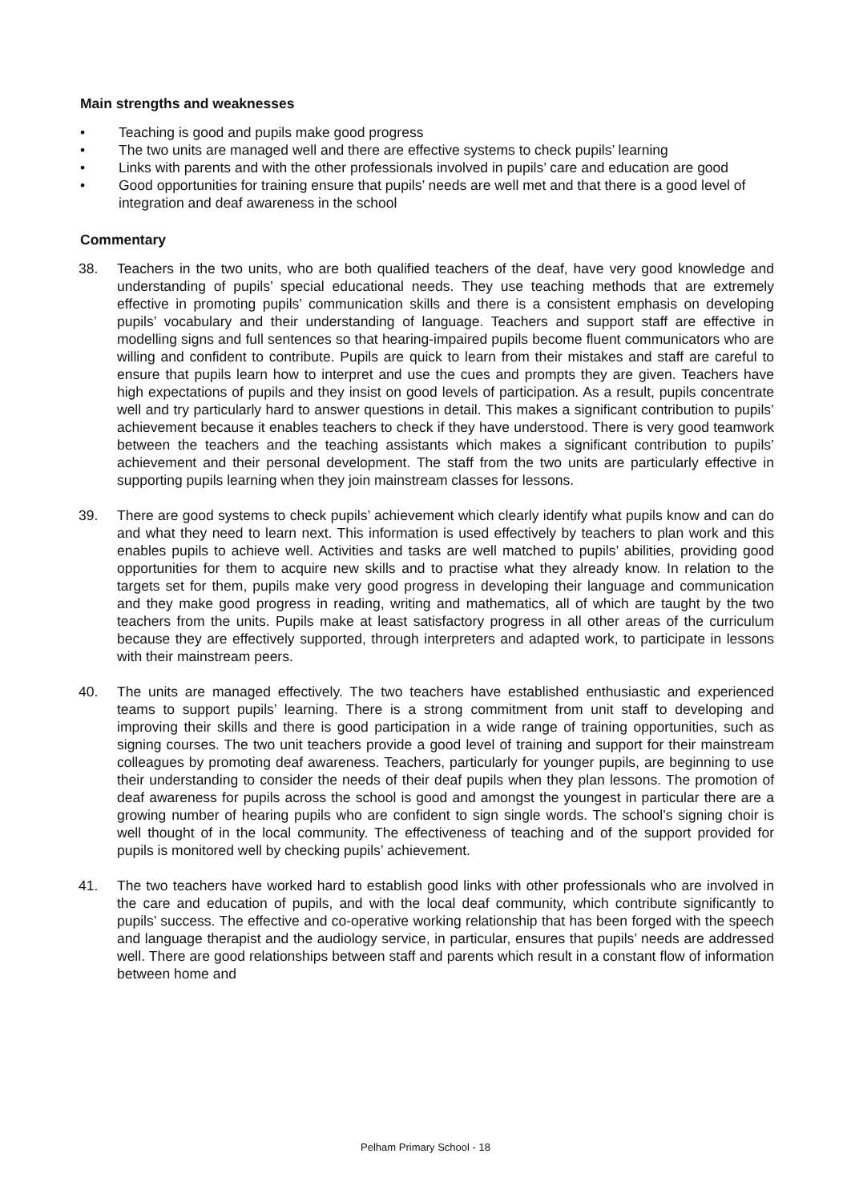Main strengths and weaknesses
• Teaching is good and pupils make good progress
• The two units are managed well and there are effective systems to check pupils’ learning
• Links with parents and with the other professionals involved in pupils’ care and education are good
• Good opportunities for training ensure that pupils’ needs are well met and that there is a good level of integration and deaf awareness in the school
Commentary
38. Teachers in the two units, who are both qualified teachers of the deaf, have very good knowledge and understanding of pupils’ special educational needs. They use teaching methods that are extremely effective in promoting pupils’ communication skills and there is a consistent emphasis on developing pupils’ vocabulary and their understanding of language. Teachers and support staff are effective in modelling signs and full sentences so that hearing-impaired pupils become fluent communicators who are willing and confident to contribute. Pupils are quick to learn from their mistakes and staff are careful to ensure that pupils learn how to interpret and use the cues and prompts they are given. Teachers have high expectations of pupils and they insist on good levels of participation. As a result, pupils concentrate well and try particularly hard to answer questions in detail. This makes a significant contribution to pupils’ achievement because it enables teachers to check if they have understood. There is very good teamwork between the teachers and the teaching assistants which makes a significant contribution to pupils’ achievement and their personal development. The staff from the two units are particularly effective in supporting pupils learning when they join mainstream classes for lessons.
39. There are good systems to check pupils’ achievement which clearly identify what pupils know and can do and what they need to learn next. This information is used effectively by teachers to plan work and this enables pupils to achieve well. Activities and tasks are well matched to pupils’ abilities, providing good opportunities for them to acquire new skills and to practise what they already know. In relation to the targets set for them, pupils make very good progress in developing their language and communication and they make good progress in reading, writing and mathematics, all of which are taught by the two teachers from the units. Pupils make at least satisfactory progress in all other areas of the curriculum because they are effectively supported, through interpreters and adapted work, to participate in lessons with their mainstream peers.
40. The units are managed effectively. The two teachers have established enthusiastic and experienced teams to support pupils’ learning. There is a strong commitment from unit staff to developing and improving their skills and there is good participation in a wide range of training opportunities, such as signing courses. The two unit teachers provide a good level of training and support for their mainstream colleagues by promoting deaf awareness. Teachers, particularly for younger pupils, are beginning to use their understanding to consider the needs of their deaf pupils when they plan lessons. The promotion of deaf awareness for pupils across the school is good and amongst the youngest in particular there are a growing number of hearing pupils who are confident to sign single words. The school’s signing choir is well thought of in the local community. The effectiveness of teaching and of the support provided for pupils is monitored well by checking pupils’ achievement.
41. The two teachers have worked hard to establish good links with other professionals who are involved in the care and education of pupils, and with the local deaf community, which contribute significantly to pupils’ success. The effective and co-operative working relationship that has been forged with the speech and language therapist and the audiology service, in particular, ensures that pupils’ needs are addressed well. There are good relationships between staff and parents which result in a constant flow of information between home and
Pelham Primary School - 18